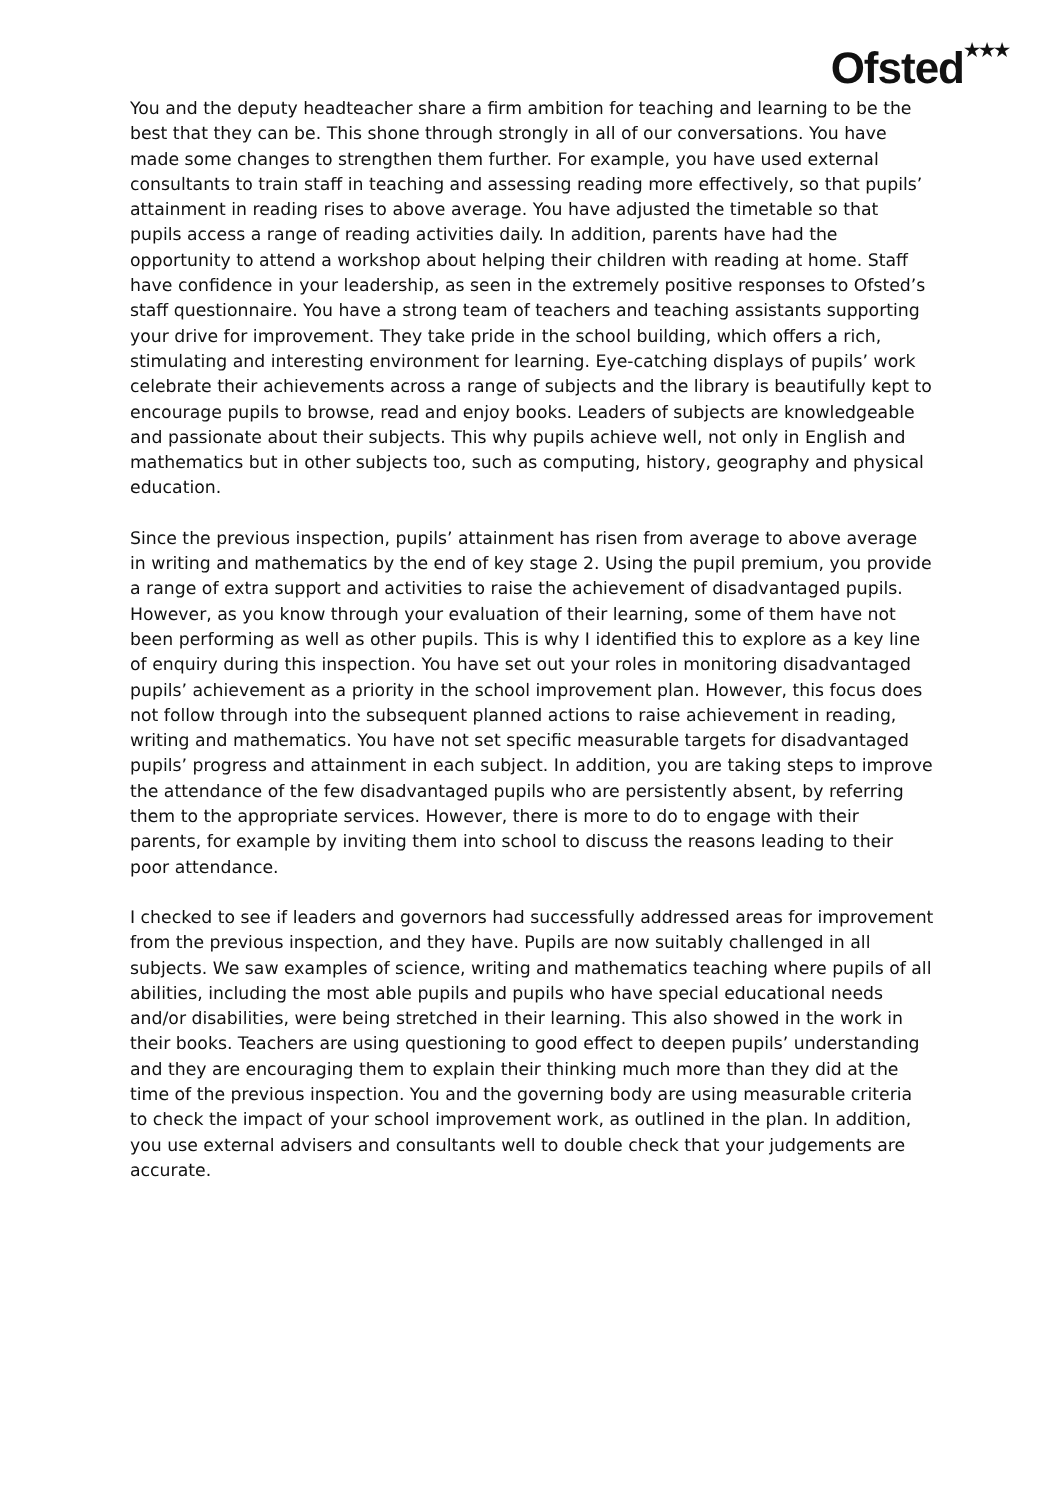Ofsted★★★
You and the deputy headteacher share a firm ambition for teaching and learning to be the best that they can be. This shone through strongly in all of our conversations. You have made some changes to strengthen them further. For example, you have used external consultants to train staff in teaching and assessing reading more effectively, so that pupils’ attainment in reading rises to above average. You have adjusted the timetable so that pupils access a range of reading activities daily. In addition, parents have had the opportunity to attend a workshop about helping their children with reading at home. Staff have confidence in your leadership, as seen in the extremely positive responses to Ofsted’s staff questionnaire. You have a strong team of teachers and teaching assistants supporting your drive for improvement. They take pride in the school building, which offers a rich, stimulating and interesting environment for learning. Eye-catching displays of pupils’ work celebrate their achievements across a range of subjects and the library is beautifully kept to encourage pupils to browse, read and enjoy books. Leaders of subjects are knowledgeable and passionate about their subjects. This why pupils achieve well, not only in English and mathematics but in other subjects too, such as computing, history, geography and physical education.
Since the previous inspection, pupils’ attainment has risen from average to above average in writing and mathematics by the end of key stage 2. Using the pupil premium, you provide a range of extra support and activities to raise the achievement of disadvantaged pupils. However, as you know through your evaluation of their learning, some of them have not been performing as well as other pupils. This is why I identified this to explore as a key line of enquiry during this inspection. You have set out your roles in monitoring disadvantaged pupils’ achievement as a priority in the school improvement plan. However, this focus does not follow through into the subsequent planned actions to raise achievement in reading, writing and mathematics. You have not set specific measurable targets for disadvantaged pupils’ progress and attainment in each subject. In addition, you are taking steps to improve the attendance of the few disadvantaged pupils who are persistently absent, by referring them to the appropriate services. However, there is more to do to engage with their parents, for example by inviting them into school to discuss the reasons leading to their poor attendance.
I checked to see if leaders and governors had successfully addressed areas for improvement from the previous inspection, and they have. Pupils are now suitably challenged in all subjects. We saw examples of science, writing and mathematics teaching where pupils of all abilities, including the most able pupils and pupils who have special educational needs and/or disabilities, were being stretched in their learning. This also showed in the work in their books. Teachers are using questioning to good effect to deepen pupils’ understanding and they are encouraging them to explain their thinking much more than they did at the time of the previous inspection. You and the governing body are using measurable criteria to check the impact of your school improvement work, as outlined in the plan. In addition, you use external advisers and consultants well to double check that your judgements are accurate.